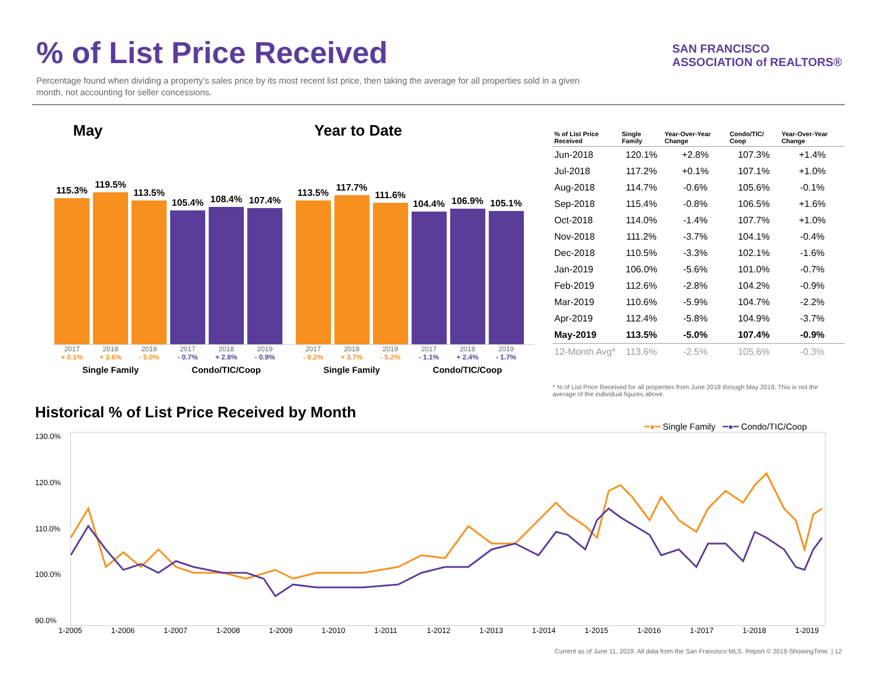% of List Price Received
Percentage found when dividing a property’s sales price by its most recent list price, then taking the average for all properties sold in a given month, not accounting for seller concessions.
SAN FRANCISCO
ASSOCIATION of REALTORS®
May
115.3%
119.5%
113.5%
105.4%
108.4%
107.4%
2017 2018 2019 2017 2018 2019
+ 0.1% + 3.6% - 5.0% - 0.7% + 2.8% - 0.9%
Single Family Condo/TIC/Coop
Year to Date
113.5%
117.7%
111.6%
104.4%
106.9%
105.1%
2017 2018 2019 2017 2018 2019
- 0.2% + 3.7% - 5.2% - 1.1% + 2.4% - 1.7%
Single Family Condo/TIC/Coop
| % of List Price Received | Single Family | Year-Over-Year Change | Condo/TIC/ Coop | Year-Over-Year Change |
| --- | --- | --- | --- | --- |
| Jun-2018 | 120.1% | +2.8% | 107.3% | +1.4% |
| Jul-2018 | 117.2% | +0.1% | 107.1% | +1.0% |
| Aug-2018 | 114.7% | -0.6% | 105.6% | -0.1% |
| Sep-2018 | 115.4% | -0.8% | 106.5% | +1.6% |
| Oct-2018 | 114.0% | -1.4% | 107.7% | +1.0% |
| Nov-2018 | 111.2% | -3.7% | 104.1% | -0.4% |
| Dec-2018 | 110.5% | -3.3% | 102.1% | -1.6% |
| Jan-2019 | 106.0% | -5.6% | 101.0% | -0.7% |
| Feb-2019 | 112.6% | -2.8% | 104.2% | -0.9% |
| Mar-2019 | 110.6% | -5.9% | 104.7% | -2.2% |
| Apr-2019 | 112.4% | -5.8% | 104.9% | -3.7% |
| May-2019 | 113.5% | -5.0% | 107.4% | -0.9% |
| 12-Month Avg* | 113.6% | -2.5% | 105.6% | -0.3% |
* % of List Price Received for all properties from June 2018 through May 2019. This is not the average of the individual figures above.
Historical % of List Price Received by Month
━●━ Single Family ━●━ Condo/TIC/Coop
130.0%
120.0%
110.0%
100.0%
90.0%
1-2005 1-2006 1-2007 1-2008 1-2009 1-2010 1-2011 1-2012 1-2013 1-2014 1-2015 1-2016 1-2017 1-2018 1-2019
Current as of June 11, 2019. All data from the San Francisco MLS. Report © 2019 ShowingTime. | 12